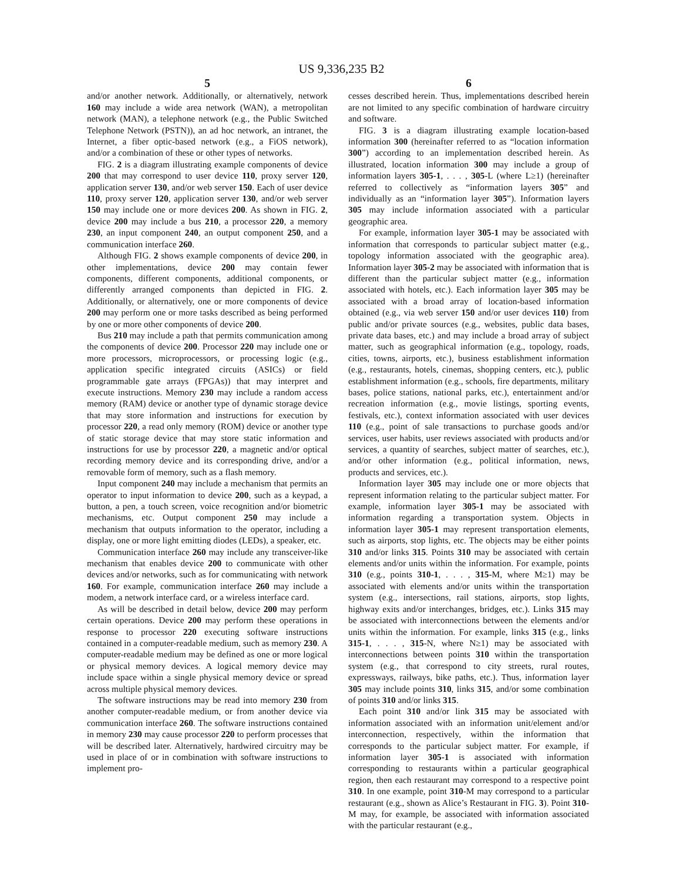US 9,336,235 B2
5
and/or another network. Additionally, or alternatively, network 160 may include a wide area network (WAN), a metropolitan network (MAN), a telephone network (e.g., the Public Switched Telephone Network (PSTN)), an ad hoc network, an intranet, the Internet, a fiber optic-based network (e.g., a FiOS network), and/or a combination of these or other types of networks.
FIG. 2 is a diagram illustrating example components of device 200 that may correspond to user device 110, proxy server 120, application server 130, and/or web server 150. Each of user device 110, proxy server 120, application server 130, and/or web server 150 may include one or more devices 200. As shown in FIG. 2, device 200 may include a bus 210, a processor 220, a memory 230, an input component 240, an output component 250, and a communication interface 260.
Although FIG. 2 shows example components of device 200, in other implementations, device 200 may contain fewer components, different components, additional components, or differently arranged components than depicted in FIG. 2. Additionally, or alternatively, one or more components of device 200 may perform one or more tasks described as being performed by one or more other components of device 200.
Bus 210 may include a path that permits communication among the components of device 200. Processor 220 may include one or more processors, microprocessors, or processing logic (e.g., application specific integrated circuits (ASICs) or field programmable gate arrays (FPGAs)) that may interpret and execute instructions. Memory 230 may include a random access memory (RAM) device or another type of dynamic storage device that may store information and instructions for execution by processor 220, a read only memory (ROM) device or another type of static storage device that may store static information and instructions for use by processor 220, a magnetic and/or optical recording memory device and its corresponding drive, and/or a removable form of memory, such as a flash memory.
Input component 240 may include a mechanism that permits an operator to input information to device 200, such as a keypad, a button, a pen, a touch screen, voice recognition and/or biometric mechanisms, etc. Output component 250 may include a mechanism that outputs information to the operator, including a display, one or more light emitting diodes (LEDs), a speaker, etc.
Communication interface 260 may include any transceiver-like mechanism that enables device 200 to communicate with other devices and/or networks, such as for communicating with network 160. For example, communication interface 260 may include a modem, a network interface card, or a wireless interface card.
As will be described in detail below, device 200 may perform certain operations. Device 200 may perform these operations in response to processor 220 executing software instructions contained in a computer-readable medium, such as memory 230. A computer-readable medium may be defined as one or more logical or physical memory devices. A logical memory device may include space within a single physical memory device or spread across multiple physical memory devices.
The software instructions may be read into memory 230 from another computer-readable medium, or from another device via communication interface 260. The software instructions contained in memory 230 may cause processor 220 to perform processes that will be described later. Alternatively, hardwired circuitry may be used in place of or in combination with software instructions to implement pro-
6
cesses described herein. Thus, implementations described herein are not limited to any specific combination of hardware circuitry and software.
FIG. 3 is a diagram illustrating example location-based information 300 (hereinafter referred to as “location information 300”) according to an implementation described herein. As illustrated, location information 300 may include a group of information layers 305-1, . . . , 305-L (where L≥1) (hereinafter referred to collectively as “information layers 305” and individually as an “information layer 305”). Information layers 305 may include information associated with a particular geographic area.
For example, information layer 305-1 may be associated with information that corresponds to particular subject matter (e.g., topology information associated with the geographic area). Information layer 305-2 may be associated with information that is different than the particular subject matter (e.g., information associated with hotels, etc.). Each information layer 305 may be associated with a broad array of location-based information obtained (e.g., via web server 150 and/or user devices 110) from public and/or private sources (e.g., websites, public data bases, private data bases, etc.) and may include a broad array of subject matter, such as geographical information (e.g., topology, roads, cities, towns, airports, etc.), business establishment information (e.g., restaurants, hotels, cinemas, shopping centers, etc.), public establishment information (e.g., schools, fire departments, military bases, police stations, national parks, etc.), entertainment and/or recreation information (e.g., movie listings, sporting events, festivals, etc.), context information associated with user devices 110 (e.g., point of sale transactions to purchase goods and/or services, user habits, user reviews associated with products and/or services, a quantity of searches, subject matter of searches, etc.), and/or other information (e.g., political information, news, products and services, etc.).
Information layer 305 may include one or more objects that represent information relating to the particular subject matter. For example, information layer 305-1 may be associated with information regarding a transportation system. Objects in information layer 305-1 may represent transportation elements, such as airports, stop lights, etc. The objects may be either points 310 and/or links 315. Points 310 may be associated with certain elements and/or units within the information. For example, points 310 (e.g., points 310-1, . . . , 315-M, where M≥1) may be associated with elements and/or units within the transportation system (e.g., intersections, rail stations, airports, stop lights, highway exits and/or interchanges, bridges, etc.). Links 315 may be associated with interconnections between the elements and/or units within the information. For example, links 315 (e.g., links 315-1, . . . , 315-N, where N≥1) may be associated with interconnections between points 310 within the transportation system (e.g., that correspond to city streets, rural routes, expressways, railways, bike paths, etc.). Thus, information layer 305 may include points 310, links 315, and/or some combination of points 310 and/or links 315.
Each point 310 and/or link 315 may be associated with information associated with an information unit/element and/or interconnection, respectively, within the information that corresponds to the particular subject matter. For example, if information layer 305-1 is associated with information corresponding to restaurants within a particular geographical region, then each restaurant may correspond to a respective point 310. In one example, point 310-M may correspond to a particular restaurant (e.g., shown as Alice’s Restaurant in FIG. 3). Point 310-M may, for example, be associated with information associated with the particular restaurant (e.g.,